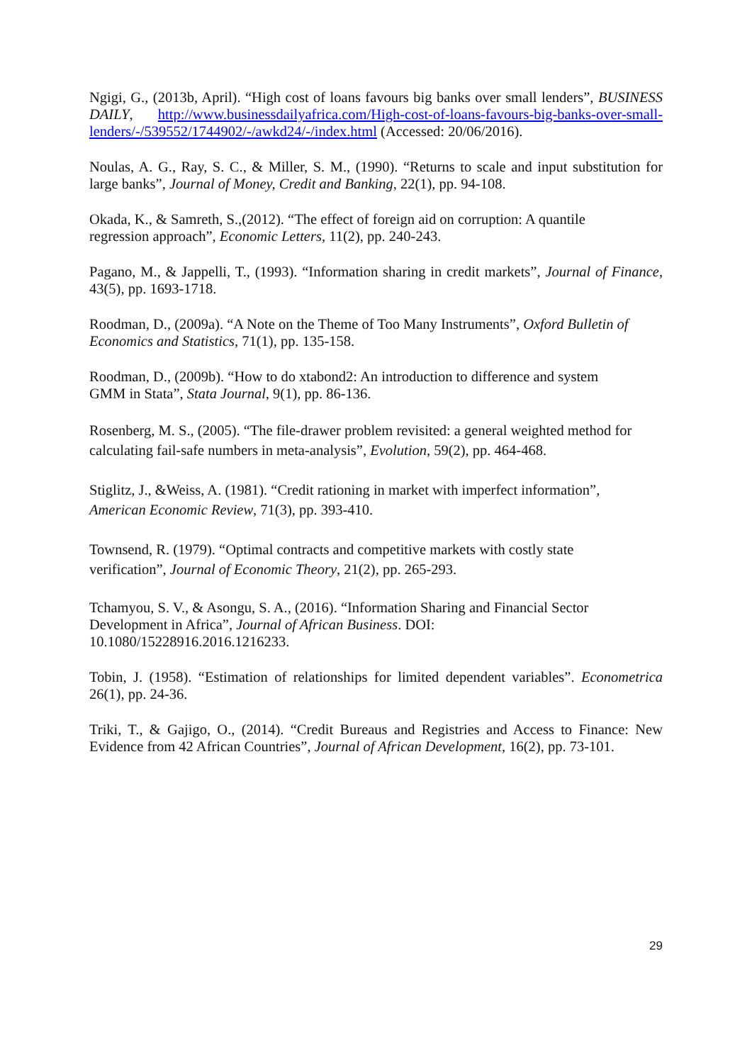Ngigi, G., (2013b, April). “High cost of loans favours big banks over small lenders”, BUSINESS DAILY, http://www.businessdailyafrica.com/High-cost-of-loans-favours-big-banks-over-small-lenders/-/539552/1744902/-/awkd24/-/index.html (Accessed: 20/06/2016).
Noulas, A. G., Ray, S. C., & Miller, S. M., (1990). “Returns to scale and input substitution for large banks”, Journal of Money, Credit and Banking, 22(1), pp. 94-108.
Okada, K., & Samreth, S.,(2012). “The effect of foreign aid on corruption: A quantile
regression approach”, Economic Letters, 11(2), pp. 240-243.
Pagano, M., & Jappelli, T., (1993). “Information sharing in credit markets”, Journal of Finance, 43(5), pp. 1693-1718.
Roodman, D., (2009a). “A Note on the Theme of Too Many Instruments”, Oxford Bulletin of Economics and Statistics, 71(1), pp. 135-158.
Roodman, D., (2009b). “How to do xtabond2: An introduction to difference and system
GMM in Stata”, Stata Journal, 9(1), pp. 86-136.
Rosenberg, M. S., (2005). “The file-drawer problem revisited: a general weighted method for calculating fail-safe numbers in meta-analysis”, Evolution, 59(2), pp. 464-468.
Stiglitz, J., &Weiss, A. (1981). “Credit rationing in market with imperfect information”,
American Economic Review, 71(3), pp. 393-410.
Townsend, R. (1979). “Optimal contracts and competitive markets with costly state
verification”, Journal of Economic Theory, 21(2), pp. 265-293.
Tchamyou, S. V., & Asongu, S. A., (2016). “Information Sharing and Financial Sector
Development in Africa”, Journal of African Business. DOI:
10.1080/15228916.2016.1216233.
Tobin, J. (1958). “Estimation of relationships for limited dependent variables”. Econometrica 26(1), pp. 24-36.
Triki, T., & Gajigo, O., (2014). “Credit Bureaus and Registries and Access to Finance: New Evidence from 42 African Countries”, Journal of African Development, 16(2), pp. 73-101.
29